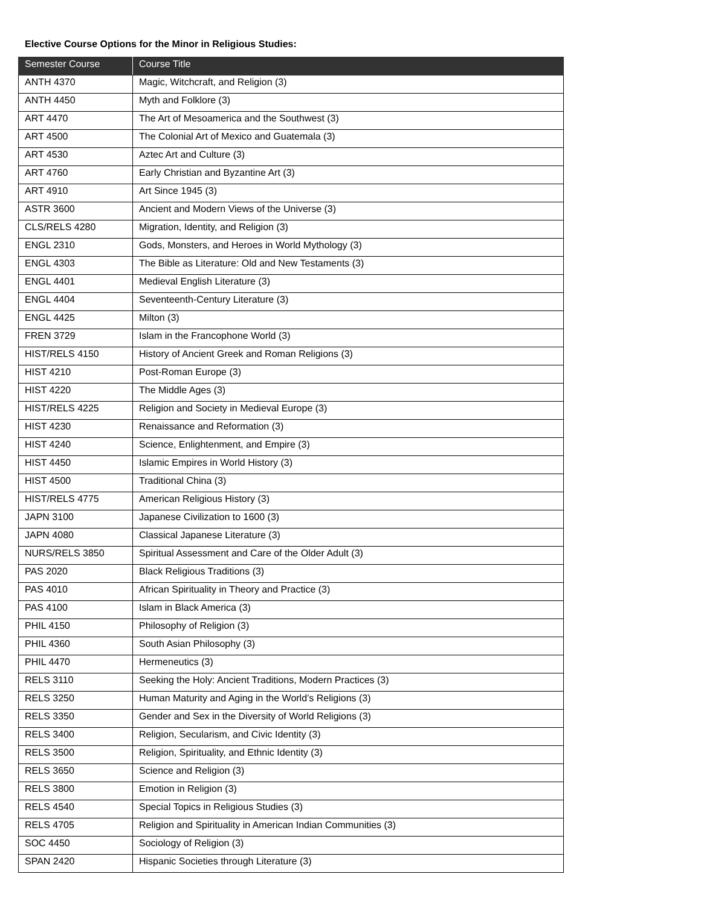Elective Course Options for the Minor in Religious Studies:
| Semester Course | Course Title |
| --- | --- |
| ANTH 4370 | Magic, Witchcraft, and Religion (3) |
| ANTH 4450 | Myth and Folklore (3) |
| ART 4470 | The Art of Mesoamerica and the Southwest (3) |
| ART 4500 | The Colonial Art of Mexico and Guatemala (3) |
| ART 4530 | Aztec Art and Culture (3) |
| ART 4760 | Early Christian and Byzantine Art (3) |
| ART 4910 | Art Since 1945 (3) |
| ASTR 3600 | Ancient and Modern Views of the Universe (3) |
| CLS/RELS 4280 | Migration, Identity, and Religion (3) |
| ENGL 2310 | Gods, Monsters, and Heroes in World Mythology (3) |
| ENGL 4303 | The Bible as Literature: Old and New Testaments (3) |
| ENGL 4401 | Medieval English Literature (3) |
| ENGL 4404 | Seventeenth-Century Literature (3) |
| ENGL 4425 | Milton (3) |
| FREN 3729 | Islam in the Francophone World (3) |
| HIST/RELS 4150 | History of Ancient Greek and Roman Religions (3) |
| HIST 4210 | Post-Roman Europe (3) |
| HIST 4220 | The Middle Ages (3) |
| HIST/RELS 4225 | Religion and Society in Medieval Europe (3) |
| HIST 4230 | Renaissance and Reformation (3) |
| HIST 4240 | Science, Enlightenment, and Empire (3) |
| HIST 4450 | Islamic Empires in World History (3) |
| HIST 4500 | Traditional China (3) |
| HIST/RELS 4775 | American Religious History (3) |
| JAPN 3100 | Japanese Civilization to 1600 (3) |
| JAPN 4080 | Classical Japanese Literature (3) |
| NURS/RELS 3850 | Spiritual Assessment and Care of the Older Adult (3) |
| PAS 2020 | Black Religious Traditions (3) |
| PAS 4010 | African Spirituality in Theory and Practice (3) |
| PAS 4100 | Islam in Black America (3) |
| PHIL 4150 | Philosophy of Religion (3) |
| PHIL 4360 | South Asian Philosophy (3) |
| PHIL 4470 | Hermeneutics (3) |
| RELS 3110 | Seeking the Holy: Ancient Traditions, Modern Practices (3) |
| RELS 3250 | Human Maturity and Aging in the World’s Religions (3) |
| RELS 3350 | Gender and Sex in the Diversity of World Religions (3) |
| RELS 3400 | Religion, Secularism, and Civic Identity (3) |
| RELS 3500 | Religion, Spirituality, and Ethnic Identity (3) |
| RELS 3650 | Science and Religion (3) |
| RELS 3800 | Emotion in Religion (3) |
| RELS 4540 | Special Topics in Religious Studies (3) |
| RELS 4705 | Religion and Spirituality in American Indian Communities (3) |
| SOC 4450 | Sociology of Religion (3) |
| SPAN 2420 | Hispanic Societies through Literature (3) |